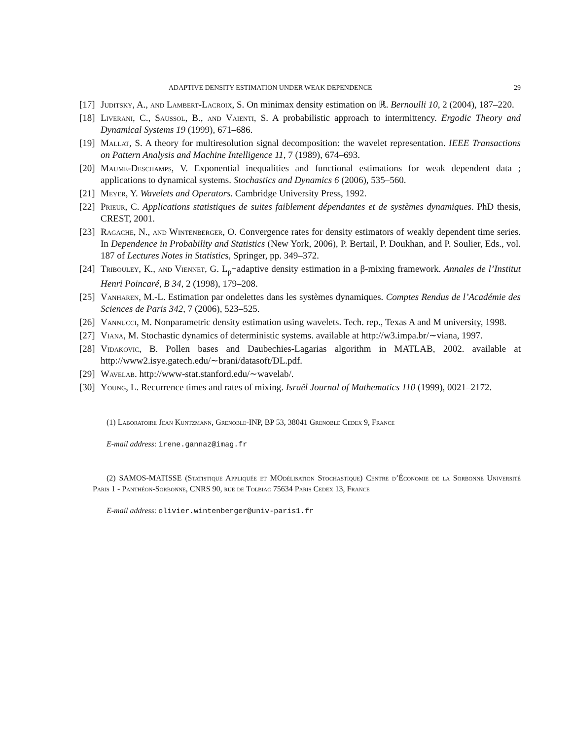ADAPTIVE DENSITY ESTIMATION UNDER WEAK DEPENDENCE 29
[17] Juditsky, A., and Lambert-Lacroix, S. On minimax density estimation on ℝ. Bernoulli 10, 2 (2004), 187–220.
[18] Liverani, C., Saussol, B., and Vaienti, S. A probabilistic approach to intermittency. Ergodic Theory and Dynamical Systems 19 (1999), 671–686.
[19] Mallat, S. A theory for multiresolution signal decomposition: the wavelet representation. IEEE Transactions on Pattern Analysis and Machine Intelligence 11, 7 (1989), 674–693.
[20] Maume-Deschamps, V. Exponential inequalities and functional estimations for weak dependent data ; applications to dynamical systems. Stochastics and Dynamics 6 (2006), 535–560.
[21] Meyer, Y. Wavelets and Operators. Cambridge University Press, 1992.
[22] Prieur, C. Applications statistiques de suites faiblement dépendantes et de systèmes dynamiques. PhD thesis, CREST, 2001.
[23] Ragache, N., and Wintenberger, O. Convergence rates for density estimators of weakly dependent time series. In Dependence in Probability and Statistics (New York, 2006), P. Bertail, P. Doukhan, and P. Soulier, Eds., vol. 187 of Lectures Notes in Statistics, Springer, pp. 349–372.
[24] Tribouley, K., and Viennet, G. L<sub>p</sub>−adaptive density estimation in a β-mixing framework. Annales de l’Institut Henri Poincaré, B 34, 2 (1998), 179–208.
[25] Vanharen, M.-L. Estimation par ondelettes dans les systèmes dynamiques. Comptes Rendus de l’Académie des Sciences de Paris 342, 7 (2006), 523–525.
[26] Vannucci, M. Nonparametric density estimation using wavelets. Tech. rep., Texas A and M university, 1998.
[27] Viana, M. Stochastic dynamics of deterministic systems. available at http://w3.impa.br/∼viana, 1997.
[28] Vidakovic, B. Pollen bases and Daubechies-Lagarias algorithm in MATLAB, 2002. available at http://www2.isye.gatech.edu/∼brani/datasoft/DL.pdf.
[29] Wavelab. http://www-stat.stanford.edu/∼wavelab/.
[30] Young, L. Recurrence times and rates of mixing. Israël Journal of Mathematics 110 (1999), 0021–2172.
(1) Laboratoire Jean Kuntzmann, Grenoble-INP, BP 53, 38041 Grenoble Cedex 9, France
E-mail address: irene.gannaz@imag.fr
(2) SAMOS-MATISSE (Statistique Appliquée et MOdélisation Stochastique) Centre d’Économie de la Sorbonne Université Paris 1 - Panthéon-Sorbonne, CNRS 90, rue de Tolbiac 75634 Paris Cedex 13, France
E-mail address: olivier.wintenberger@univ-paris1.fr